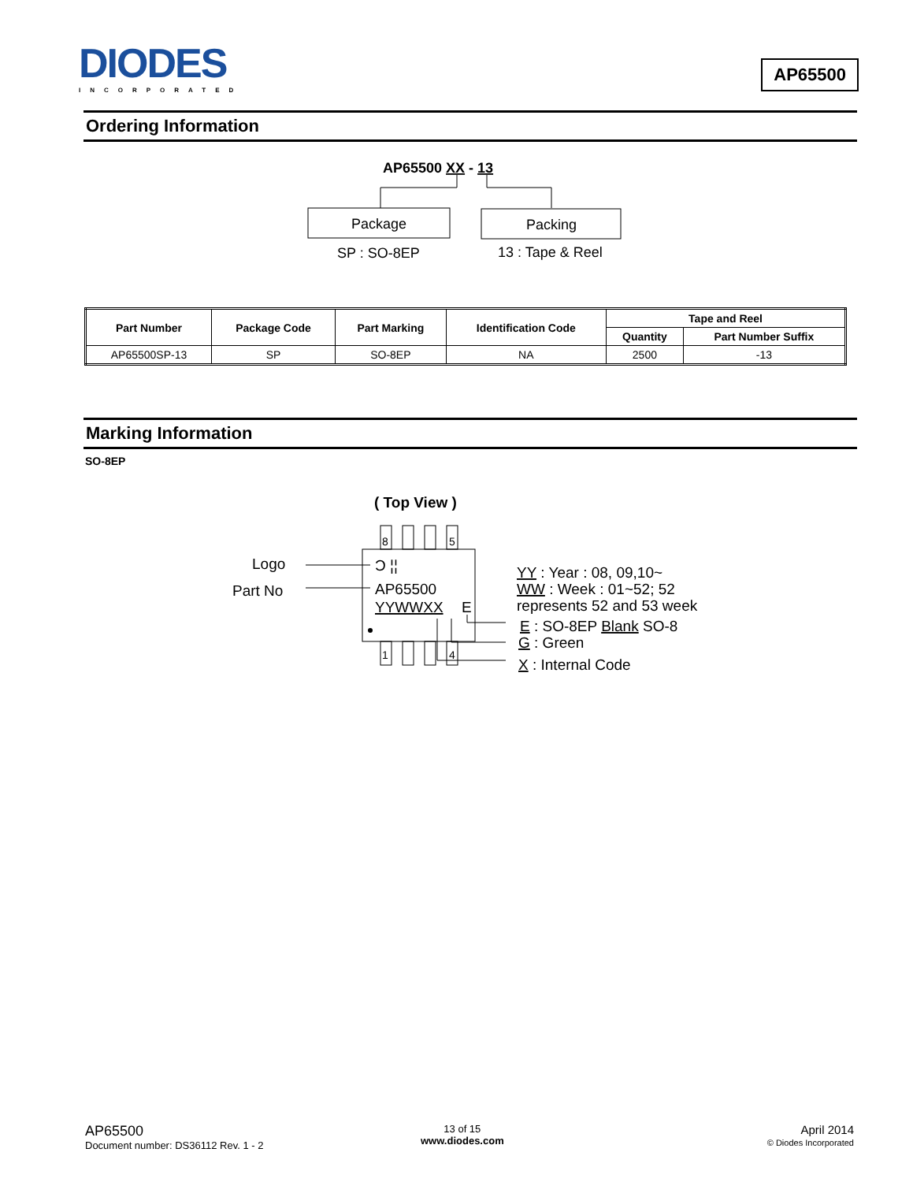DIODES
INCORPORATED
AP65500
Ordering Information
AP65500 XX - 13
Package
Packing
SP : SO-8EP
13 : Tape & Reel
| Part Number | Package Code | Part Marking | Identification Code | Tape and Reel | |
| --- | --- | --- | --- | --- | --- |
| | | | | Quantity | Part Number Suffix |
| AP65500SP-13 | SP | SO-8EP | NA | 2500 | -13 |
Marking Information
SO-8EP
( Top View )
8
5
1
4
Logo
Part No
Ɔ ¦¦
AP65500
YYWWXX
E
YY : Year : 08, 09,10~
WW : Week : 01~52; 52
represents 52 and 53 week
E : SO-8EP Blank SO-8
G : Green
X : Internal Code
AP65500
Document number: DS36112 Rev. 1 - 2
13 of 15
www.diodes.com
April 2014
© Diodes Incorporated